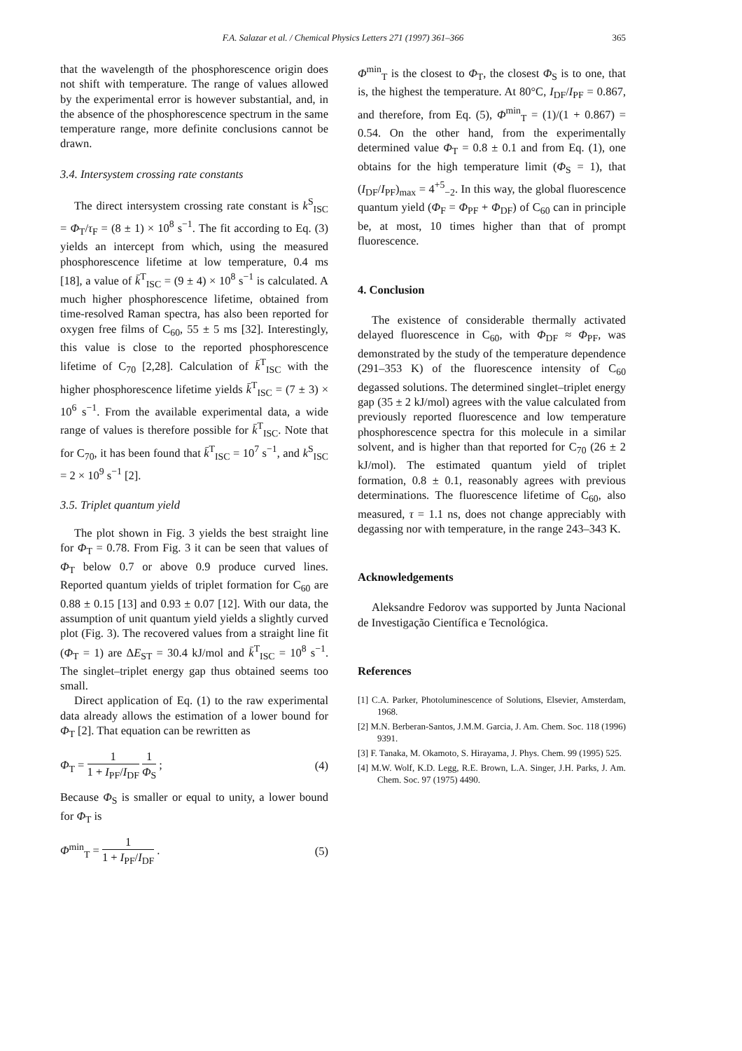F.A. Salazar et al. / Chemical Physics Letters 271 (1997) 361–366 365
that the wavelength of the phosphorescence origin does not shift with temperature. The range of values allowed by the experimental error is however substantial, and, in the absence of the phosphorescence spectrum in the same temperature range, more definite conclusions cannot be drawn.
3.4. Intersystem crossing rate constants
The direct intersystem crossing rate constant is k<sup>S</sup><sub>ISC</sub> = Φ<sub>T</sub>/τ<sub>F</sub> = (8 ± 1) × 10<sup>8</sup> s<sup>−1</sup>. The fit according to Eq. (3) yields an intercept from which, using the measured phosphorescence lifetime at low temperature, 0.4 ms [18], a value of k̄<sup>T</sup><sub>ISC</sub> = (9 ± 4) × 10<sup>8</sup> s<sup>−1</sup> is calculated. A much higher phosphorescence lifetime, obtained from time-resolved Raman spectra, has also been reported for oxygen free films of C<sub>60</sub>, 55 ± 5 ms [32]. Interestingly, this value is close to the reported phosphorescence lifetime of C<sub>70</sub> [2,28]. Calculation of k̄<sup>T</sup><sub>ISC</sub> with the higher phosphorescence lifetime yields k̄<sup>T</sup><sub>ISC</sub> = (7 ± 3) × 10<sup>6</sup> s<sup>−1</sup>. From the available experimental data, a wide range of values is therefore possible for k̄<sup>T</sup><sub>ISC</sub>. Note that for C<sub>70</sub>, it has been found that k̄<sup>T</sup><sub>ISC</sub> = 10<sup>7</sup> s<sup>−1</sup>, and k<sup>S</sup><sub>ISC</sub> = 2 × 10<sup>9</sup> s<sup>−1</sup> [2].
3.5. Triplet quantum yield
The plot shown in Fig. 3 yields the best straight line for Φ<sub>T</sub> = 0.78. From Fig. 3 it can be seen that values of Φ<sub>T</sub> below 0.7 or above 0.9 produce curved lines. Reported quantum yields of triplet formation for C<sub>60</sub> are 0.88 ± 0.15 [13] and 0.93 ± 0.07 [12]. With our data, the assumption of unit quantum yield yields a slightly curved plot (Fig. 3). The recovered values from a straight line fit (Φ<sub>T</sub> = 1) are ΔE<sub>ST</sub> = 30.4 kJ/mol and k̄<sup>T</sup><sub>ISC</sub> = 10<sup>8</sup> s<sup>−1</sup>. The singlet–triplet energy gap thus obtained seems too small.
Direct application of Eq. (1) to the raw experimental data already allows the estimation of a lower bound for Φ<sub>T</sub> [2]. That equation can be rewritten as
Φ<sub>T</sub> = 1 1 + I<sub>PF</sub>/I<sub>DF</sub> 1 Φ<sub>S</sub> ; (4)
Because Φ<sub>S</sub> is smaller or equal to unity, a lower bound for Φ<sub>T</sub> is
Φ<sup>min</sup><sub>T</sub> = 1 1 + I<sub>PF</sub>/I<sub>DF</sub> . (5)
Φ<sup>min</sup><sub>T</sub> is the closest to Φ<sub>T</sub>, the closest Φ<sub>S</sub> is to one, that is, the highest the temperature. At 80°C, I<sub>DF</sub>/I<sub>PF</sub> = 0.867, and therefore, from Eq. (5), Φ<sup>min</sup><sub>T</sub> = (1)/(1 + 0.867) = 0.54. On the other hand, from the experimentally determined value Φ<sub>T</sub> = 0.8 ± 0.1 and from Eq. (1), one obtains for the high temperature limit (Φ<sub>S</sub> = 1), that (I<sub>DF</sub>/I<sub>PF</sub>)<sub>max</sub> = 4<sup>+5</sup><sub>−2</sub>. In this way, the global fluorescence quantum yield (Φ<sub>F</sub> = Φ<sub>PF</sub> + Φ<sub>DF</sub>) of C<sub>60</sub> can in principle be, at most, 10 times higher than that of prompt fluorescence.
4. Conclusion
The existence of considerable thermally activated delayed fluorescence in C<sub>60</sub>, with Φ<sub>DF</sub> ≈ Φ<sub>PF</sub>, was demonstrated by the study of the temperature dependence (291–353 K) of the fluorescence intensity of C<sub>60</sub> degassed solutions. The determined singlet–triplet energy gap (35 ± 2 kJ/mol) agrees with the value calculated from previously reported fluorescence and low temperature phosphorescence spectra for this molecule in a similar solvent, and is higher than that reported for C<sub>70</sub> (26 ± 2 kJ/mol). The estimated quantum yield of triplet formation, 0.8 ± 0.1, reasonably agrees with previous determinations. The fluorescence lifetime of C<sub>60</sub>, also measured, τ = 1.1 ns, does not change appreciably with degassing nor with temperature, in the range 243–343 K.
Acknowledgements
Aleksandre Fedorov was supported by Junta Nacional de Investigação Científica e Tecnológica.
References
[1] C.A. Parker, Photoluminescence of Solutions, Elsevier, Amsterdam, 1968.
[2] M.N. Berberan-Santos, J.M.M. Garcia, J. Am. Chem. Soc. 118 (1996) 9391.
[3] F. Tanaka, M. Okamoto, S. Hirayama, J. Phys. Chem. 99 (1995) 525.
[4] M.W. Wolf, K.D. Legg, R.E. Brown, L.A. Singer, J.H. Parks, J. Am. Chem. Soc. 97 (1975) 4490.